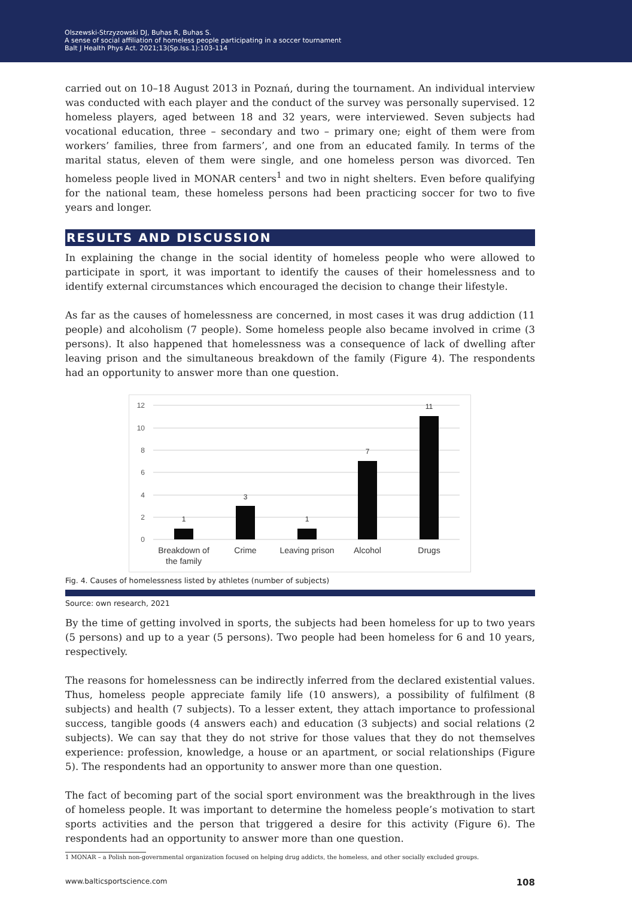Olszewski-Strzyzowski DJ, Buhas R, Buhas S.
A sense of social affiliation of homeless people participating in a soccer tournament
Balt J Health Phys Act. 2021;13(Sp.Iss.1):103-114
carried out on 10–18 August 2013 in Poznań, during the tournament. An individual interview was conducted with each player and the conduct of the survey was personally supervised. 12 homeless players, aged between 18 and 32 years, were interviewed. Seven subjects had vocational education, three – secondary and two – primary one; eight of them were from workers’ families, three from farmers’, and one from an educated family. In terms of the marital status, eleven of them were single, and one homeless person was divorced. Ten homeless people lived in MONAR centers<sup>1</sup> and two in night shelters. Even before qualifying for the national team, these homeless persons had been practicing soccer for two to five years and longer.
RESULTS AND DISCUSSION
In explaining the change in the social identity of homeless people who were allowed to participate in sport, it was important to identify the causes of their homelessness and to identify external circumstances which encouraged the decision to change their lifestyle.
As far as the causes of homelessness are concerned, in most cases it was drug addiction (11 people) and alcoholism (7 people). Some homeless people also became involved in crime (3 persons). It also happened that homelessness was a consequence of lack of dwelling after leaving prison and the simultaneous breakdown of the family (Figure 4). The respondents had an opportunity to answer more than one question.
12
10
8
6
4
2
0
1
3
1
7
11
Breakdown of
the family
Crime
Leaving prison
Alcohol
Drugs
Fig. 4. Causes of homelessness listed by athletes (number of subjects)
Source: own research, 2021
By the time of getting involved in sports, the subjects had been homeless for up to two years (5 persons) and up to a year (5 persons). Two people had been homeless for 6 and 10 years, respectively.
The reasons for homelessness can be indirectly inferred from the declared existential values. Thus, homeless people appreciate family life (10 answers), a possibility of fulfilment (8 subjects) and health (7 subjects). To a lesser extent, they attach importance to professional success, tangible goods (4 answers each) and education (3 subjects) and social relations (2 subjects). We can say that they do not strive for those values that they do not themselves experience: profession, knowledge, a house or an apartment, or social relationships (Figure 5). The respondents had an opportunity to answer more than one question.
The fact of becoming part of the social sport environment was the breakthrough in the lives of homeless people. It was important to determine the homeless people’s motivation to start sports activities and the person that triggered a desire for this activity (Figure 6). The respondents had an opportunity to answer more than one question.
1 MONAR – a Polish non-governmental organization focused on helping drug addicts, the homeless, and other socially excluded groups.
www.balticsportscience.com 108